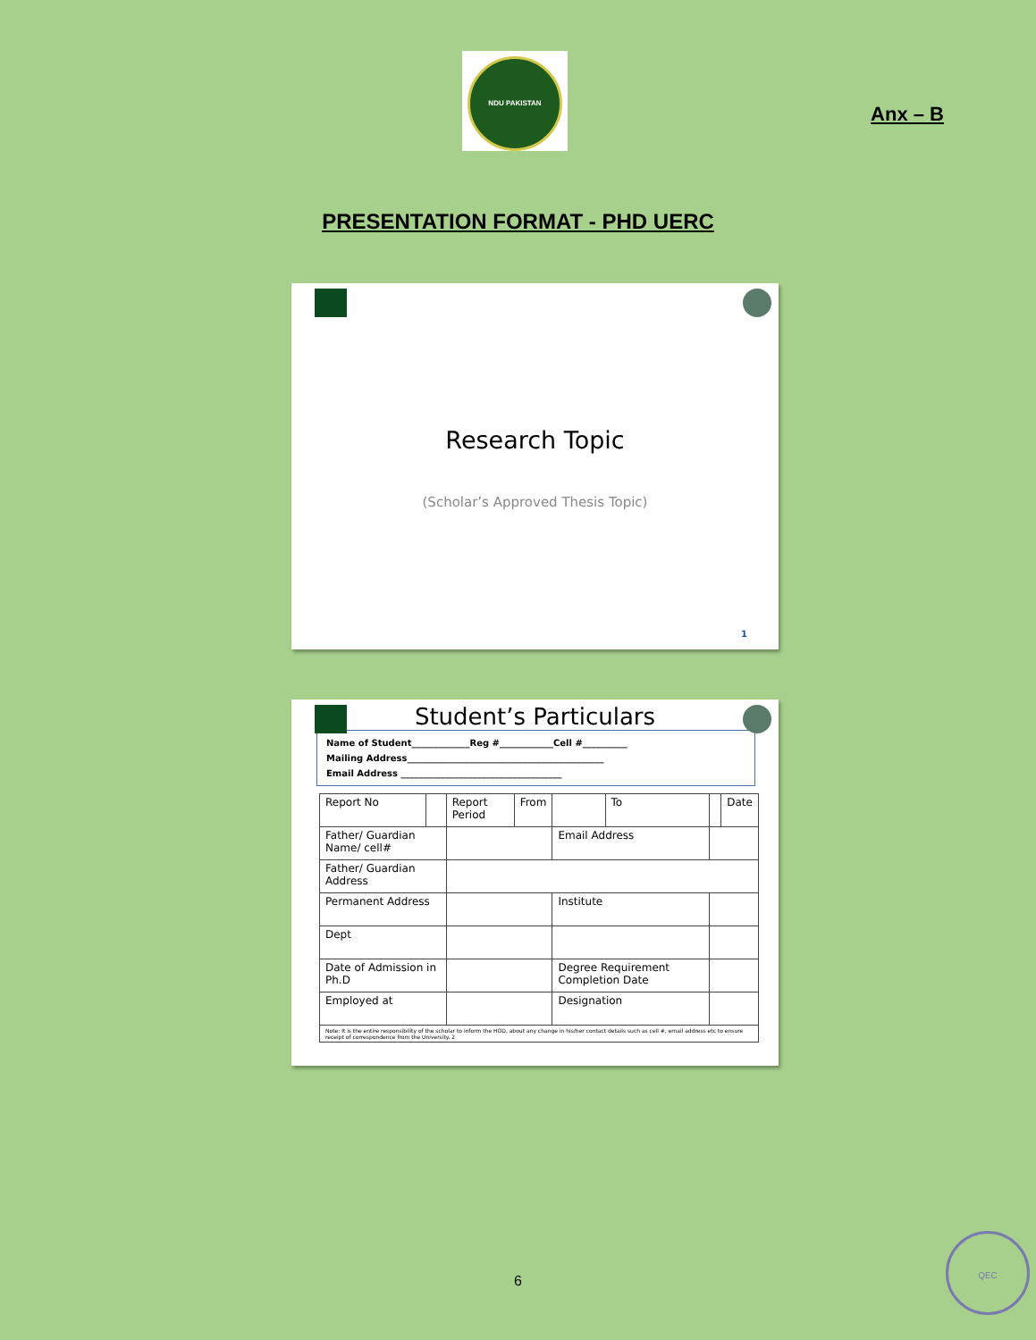NDU PAKISTAN
Anx – B
PRESENTATION FORMAT - PHD UERC
Research Topic
(Scholar’s Approved Thesis Topic)
1
Student’s Particulars
Name of Student_____________Reg #____________Cell #__________
Mailing Address____________________________________________
Email Address ____________________________________
| Report No | | Report Period | From | | To | | Date |
| Father/ Guardian Name/ cell# | | | | Email Address | | | |
| Father/ Guardian Address | | | | | | | |
| Permanent Address | | | | Institute | | | |
| Dept | | | | | | | |
| Date of Admission in Ph.D | | | | Degree Requirement Completion Date | | | |
| Employed at | | | | Designation | | | |
| Note: It is the entire responsibility of the scholar to inform the HOD, about any change in his/her contact details such as cell #, email address etc to ensure receipt of correspondence from the University. 2 | | | | | | | |
6
QEC